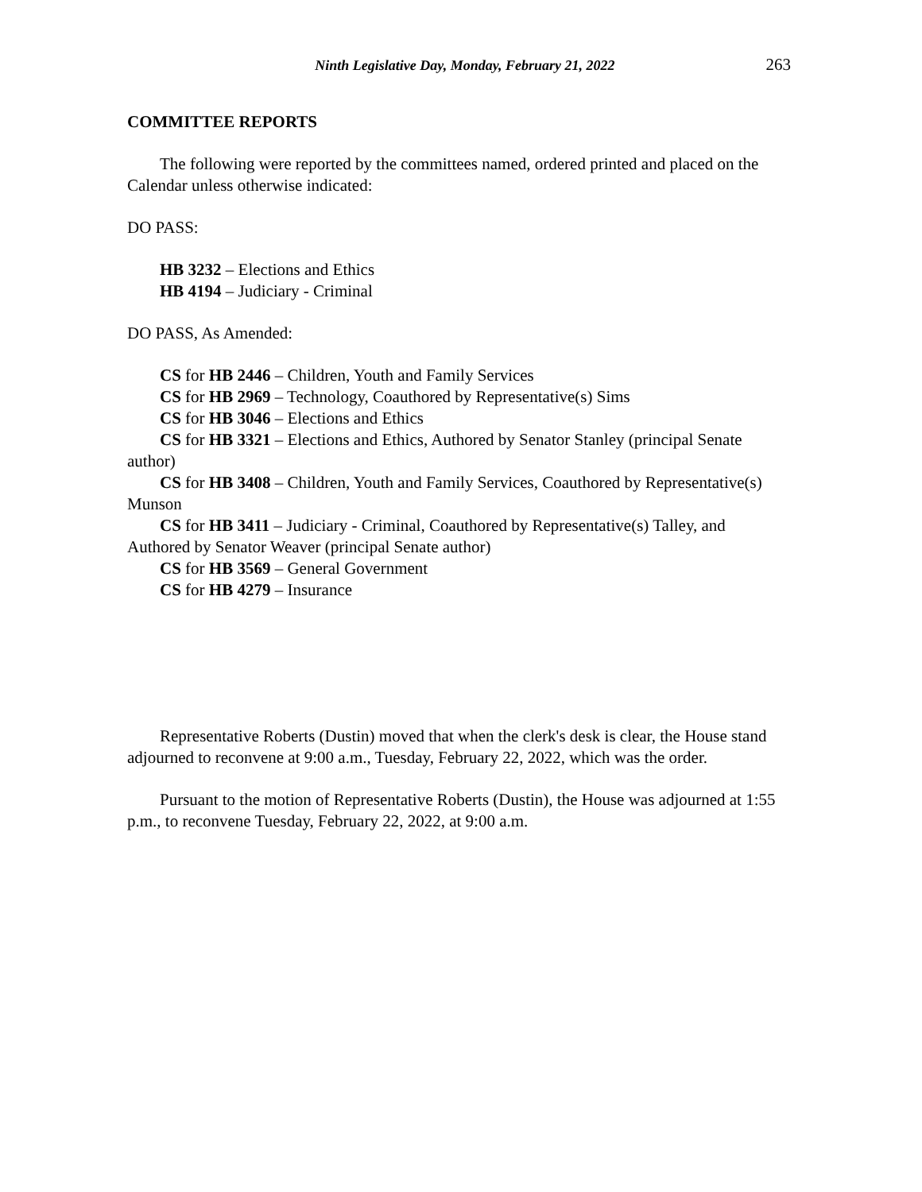Ninth Legislative Day, Monday, February 21, 2022 263
COMMITTEE REPORTS
The following were reported by the committees named, ordered printed and placed on the Calendar unless otherwise indicated:
DO PASS:
HB 3232 – Elections and Ethics
HB 4194 – Judiciary - Criminal
DO PASS, As Amended:
CS for HB 2446 – Children, Youth and Family Services
CS for HB 2969 – Technology, Coauthored by Representative(s) Sims
CS for HB 3046 – Elections and Ethics
CS for HB 3321 – Elections and Ethics, Authored by Senator Stanley (principal Senate author)
CS for HB 3408 – Children, Youth and Family Services, Coauthored by Representative(s) Munson
CS for HB 3411 – Judiciary - Criminal, Coauthored by Representative(s) Talley, and Authored by Senator Weaver (principal Senate author)
CS for HB 3569 – General Government
CS for HB 4279 – Insurance
Representative Roberts (Dustin) moved that when the clerk's desk is clear, the House stand adjourned to reconvene at 9:00 a.m., Tuesday, February 22, 2022, which was the order.
Pursuant to the motion of Representative Roberts (Dustin), the House was adjourned at 1:55 p.m., to reconvene Tuesday, February 22, 2022, at 9:00 a.m.